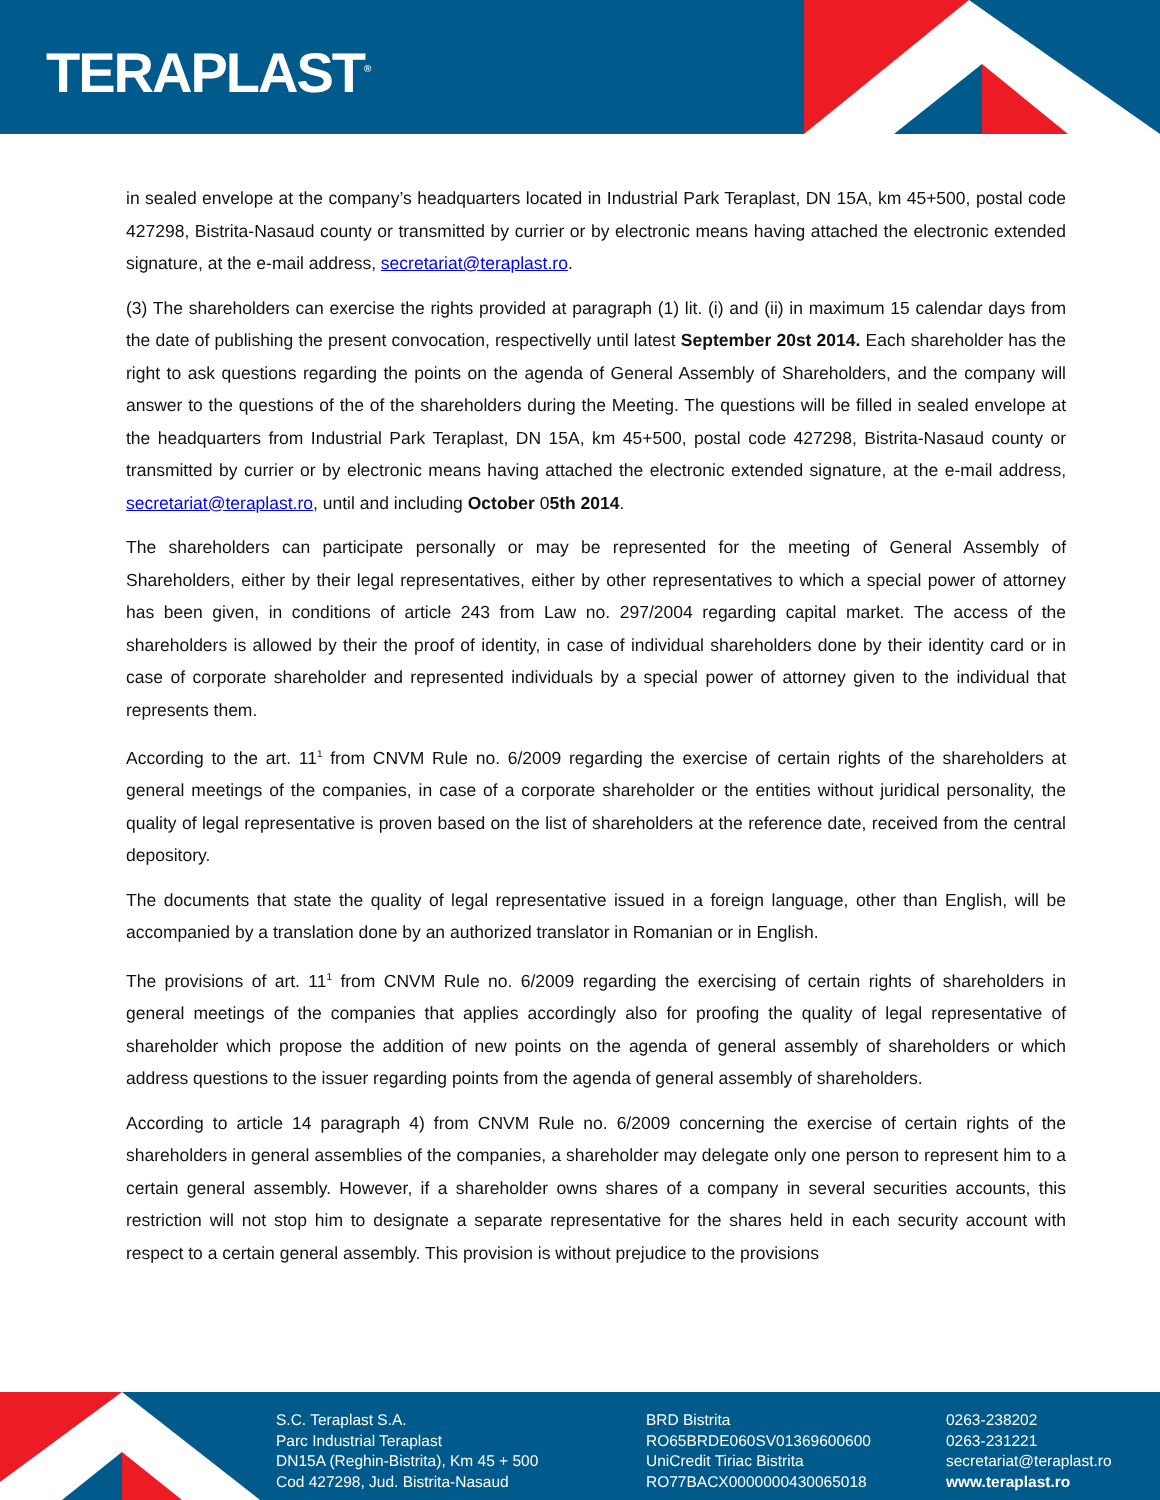TERAPLAST<sup>®</sup>
in sealed envelope at the company’s headquarters located in Industrial Park Teraplast, DN 15A, km 45+500, postal code 427298, Bistrita-Nasaud county or transmitted by currier or by electronic means having attached the electronic extended signature, at the e-mail address, secretariat@teraplast.ro.
(3) The shareholders can exercise the rights provided at paragraph (1) lit. (i) and (ii) in maximum 15 calendar days from the date of publishing the present convocation, respectivelly until latest September 20st 2014. Each shareholder has the right to ask questions regarding the points on the agenda of General Assembly of Shareholders, and the company will answer to the questions of the of the shareholders during the Meeting. The questions will be filled in sealed envelope at the headquarters from Industrial Park Teraplast, DN 15A, km 45+500, postal code 427298, Bistrita-Nasaud county or transmitted by currier or by electronic means having attached the electronic extended signature, at the e-mail address, secretariat@teraplast.ro, until and including October 05th 2014.
The shareholders can participate personally or may be represented for the meeting of General Assembly of Shareholders, either by their legal representatives, either by other representatives to which a special power of attorney has been given, in conditions of article 243 from Law no. 297/2004 regarding capital market. The access of the shareholders is allowed by their the proof of identity, in case of individual shareholders done by their identity card or in case of corporate shareholder and represented individuals by a special power of attorney given to the individual that represents them.
According to the art. 11<sup>1</sup> from CNVM Rule no. 6/2009 regarding the exercise of certain rights of the shareholders at general meetings of the companies, in case of a corporate shareholder or the entities without juridical personality, the quality of legal representative is proven based on the list of shareholders at the reference date, received from the central depository.
The documents that state the quality of legal representative issued in a foreign language, other than English, will be accompanied by a translation done by an authorized translator in Romanian or in English.
The provisions of art. 11<sup>1</sup> from CNVM Rule no. 6/2009 regarding the exercising of certain rights of shareholders in general meetings of the companies that applies accordingly also for proofing the quality of legal representative of shareholder which propose the addition of new points on the agenda of general assembly of shareholders or which address questions to the issuer regarding points from the agenda of general assembly of shareholders.
According to article 14 paragraph 4) from CNVM Rule no. 6/2009 concerning the exercise of certain rights of the shareholders in general assemblies of the companies, a shareholder may delegate only one person to represent him to a certain general assembly. However, if a shareholder owns shares of a company in several securities accounts, this restriction will not stop him to designate a separate representative for the shares held in each security account with respect to a certain general assembly. This provision is without prejudice to the provisions
S.C. Teraplast S.A.
Parc Industrial Teraplast
DN15A (Reghin-Bistrita), Km 45 + 500
Cod 427298, Jud. Bistrita-Nasaud
BRD Bistrita
RO65BRDE060SV01369600600
UniCredit Tiriac Bistrita
RO77BACX0000000430065018
0263-238202
0263-231221
secretariat@teraplast.ro
www.teraplast.ro